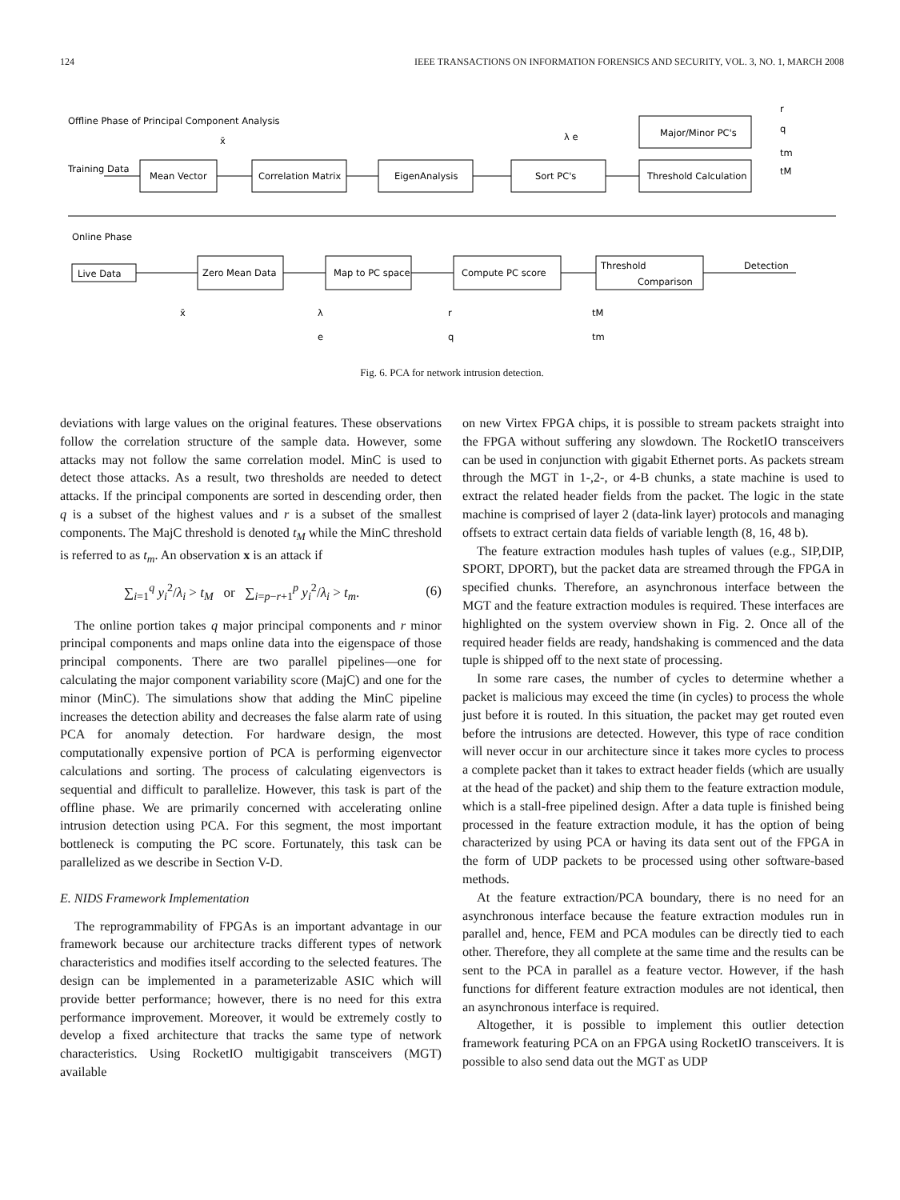124 IEEE TRANSACTIONS ON INFORMATION FORENSICS AND SECURITY, VOL. 3, NO. 1, MARCH 2008
Offline Phase of Principal Component Analysis
Training Data
Mean Vector
x̄
Correlation Matrix
EigenAnalysis
Sort PC's
λ e
Major/Minor PC's
Threshold Calculation
r
q
tm
tM
Online Phase
Live Data
Zero Mean Data
Map to PC space
Compute PC score
Threshold
Comparison
Detection
x̄
λ
e
r
q
tM
tm
Fig. 6. PCA for network intrusion detection.
deviations with large values on the original features. These observations follow the correlation structure of the sample data. However, some attacks may not follow the same correlation model. MinC is used to detect those attacks. As a result, two thresholds are needed to detect attacks. If the principal components are sorted in descending order, then q is a subset of the highest values and r is a subset of the smallest components. The MajC threshold is denoted t<sub>M</sub> while the MinC threshold is referred to as t<sub>m</sub>. An observation x is an attack if
∑<sub>i=1</sub><sup>q</sup> y<sub>i</sub><sup>2</sup>/λ<sub>i</sub> > t<sub>M</sub> or ∑<sub>i=p−r+1</sub><sup>p</sup> y<sub>i</sub><sup>2</sup>/λ<sub>i</sub> > t<sub>m</sub>. (6)
The online portion takes q major principal components and r minor principal components and maps online data into the eigenspace of those principal components. There are two parallel pipelines—one for calculating the major component variability score (MajC) and one for the minor (MinC). The simulations show that adding the MinC pipeline increases the detection ability and decreases the false alarm rate of using PCA for anomaly detection. For hardware design, the most computationally expensive portion of PCA is performing eigenvector calculations and sorting. The process of calculating eigenvectors is sequential and difficult to parallelize. However, this task is part of the offline phase. We are primarily concerned with accelerating online intrusion detection using PCA. For this segment, the most important bottleneck is computing the PC score. Fortunately, this task can be parallelized as we describe in Section V-D.
E. NIDS Framework Implementation
The reprogrammability of FPGAs is an important advantage in our framework because our architecture tracks different types of network characteristics and modifies itself according to the selected features. The design can be implemented in a parameterizable ASIC which will provide better performance; however, there is no need for this extra performance improvement. Moreover, it would be extremely costly to develop a fixed architecture that tracks the same type of network characteristics. Using RocketIO multigigabit transceivers (MGT) available
on new Virtex FPGA chips, it is possible to stream packets straight into the FPGA without suffering any slowdown. The RocketIO transceivers can be used in conjunction with gigabit Ethernet ports. As packets stream through the MGT in 1-,2-, or 4-B chunks, a state machine is used to extract the related header fields from the packet. The logic in the state machine is comprised of layer 2 (data-link layer) protocols and managing offsets to extract certain data fields of variable length (8, 16, 48 b).
The feature extraction modules hash tuples of values (e.g., SIP,DIP, SPORT, DPORT), but the packet data are streamed through the FPGA in specified chunks. Therefore, an asynchronous interface between the MGT and the feature extraction modules is required. These interfaces are highlighted on the system overview shown in Fig. 2. Once all of the required header fields are ready, handshaking is commenced and the data tuple is shipped off to the next state of processing.
In some rare cases, the number of cycles to determine whether a packet is malicious may exceed the time (in cycles) to process the whole just before it is routed. In this situation, the packet may get routed even before the intrusions are detected. However, this type of race condition will never occur in our architecture since it takes more cycles to process a complete packet than it takes to extract header fields (which are usually at the head of the packet) and ship them to the feature extraction module, which is a stall-free pipelined design. After a data tuple is finished being processed in the feature extraction module, it has the option of being characterized by using PCA or having its data sent out of the FPGA in the form of UDP packets to be processed using other software-based methods.
At the feature extraction/PCA boundary, there is no need for an asynchronous interface because the feature extraction modules run in parallel and, hence, FEM and PCA modules can be directly tied to each other. Therefore, they all complete at the same time and the results can be sent to the PCA in parallel as a feature vector. However, if the hash functions for different feature extraction modules are not identical, then an asynchronous interface is required.
Altogether, it is possible to implement this outlier detection framework featuring PCA on an FPGA using RocketIO transceivers. It is possible to also send data out the MGT as UDP